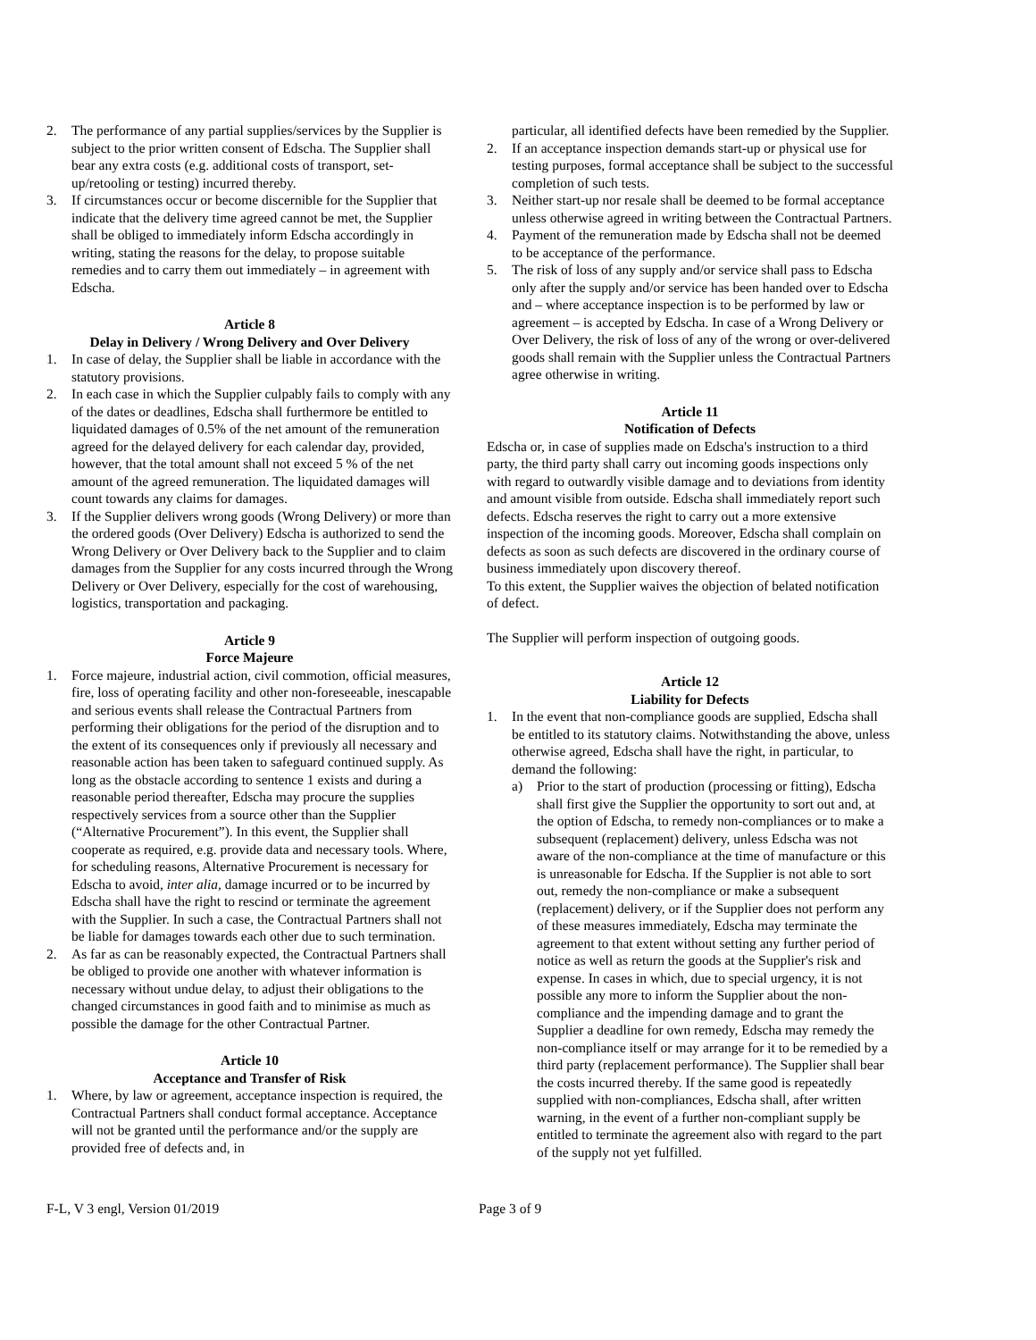2. The performance of any partial supplies/services by the Supplier is subject to the prior written consent of Edscha. The Supplier shall bear any extra costs (e.g. additional costs of transport, set-up/retooling or testing) incurred thereby.
3. If circumstances occur or become discernible for the Supplier that indicate that the delivery time agreed cannot be met, the Supplier shall be obliged to immediately inform Edscha accordingly in writing, stating the reasons for the delay, to propose suitable remedies and to carry them out immediately – in agreement with Edscha.
Article 8
Delay in Delivery / Wrong Delivery and Over Delivery
1. In case of delay, the Supplier shall be liable in accordance with the statutory provisions.
2. In each case in which the Supplier culpably fails to comply with any of the dates or deadlines, Edscha shall furthermore be entitled to liquidated damages of 0.5% of the net amount of the remuneration agreed for the delayed delivery for each calendar day, provided, however, that the total amount shall not exceed 5 % of the net amount of the agreed remuneration. The liquidated damages will count towards any claims for damages.
3. If the Supplier delivers wrong goods (Wrong Delivery) or more than the ordered goods (Over Delivery) Edscha is authorized to send the Wrong Delivery or Over Delivery back to the Supplier and to claim damages from the Supplier for any costs incurred through the Wrong Delivery or Over Delivery, especially for the cost of warehousing, logistics, transportation and packaging.
Article 9
Force Majeure
1. Force majeure, industrial action, civil commotion, official measures, fire, loss of operating facility and other non-foreseeable, inescapable and serious events shall release the Contractual Partners from performing their obligations for the period of the disruption and to the extent of its consequences only if previously all necessary and reasonable action has been taken to safeguard continued supply. As long as the obstacle according to sentence 1 exists and during a reasonable period thereafter, Edscha may procure the supplies respectively services from a source other than the Supplier (“Alternative Procurement”). In this event, the Supplier shall cooperate as required, e.g. provide data and necessary tools. Where, for scheduling reasons, Alternative Procurement is necessary for Edscha to avoid, inter alia, damage incurred or to be incurred by Edscha shall have the right to rescind or terminate the agreement with the Supplier. In such a case, the Contractual Partners shall not be liable for damages towards each other due to such termination.
2. As far as can be reasonably expected, the Contractual Partners shall be obliged to provide one another with whatever information is necessary without undue delay, to adjust their obligations to the changed circumstances in good faith and to minimise as much as possible the damage for the other Contractual Partner.
Article 10
Acceptance and Transfer of Risk
1. Where, by law or agreement, acceptance inspection is required, the Contractual Partners shall conduct formal acceptance. Acceptance will not be granted until the performance and/or the supply are provided free of defects and, in
particular, all identified defects have been remedied by the Supplier.
2. If an acceptance inspection demands start-up or physical use for testing purposes, formal acceptance shall be subject to the successful completion of such tests.
3. Neither start-up nor resale shall be deemed to be formal acceptance unless otherwise agreed in writing between the Contractual Partners.
4. Payment of the remuneration made by Edscha shall not be deemed to be acceptance of the performance.
5. The risk of loss of any supply and/or service shall pass to Edscha only after the supply and/or service has been handed over to Edscha and – where acceptance inspection is to be performed by law or agreement – is accepted by Edscha. In case of a Wrong Delivery or Over Delivery, the risk of loss of any of the wrong or over-delivered goods shall remain with the Supplier unless the Contractual Partners agree otherwise in writing.
Article 11
Notification of Defects
Edscha or, in case of supplies made on Edscha's instruction to a third party, the third party shall carry out incoming goods inspections only with regard to outwardly visible damage and to deviations from identity and amount visible from outside. Edscha shall immediately report such defects. Edscha reserves the right to carry out a more extensive inspection of the incoming goods. Moreover, Edscha shall complain on defects as soon as such defects are discovered in the ordinary course of business immediately upon discovery thereof.
To this extent, the Supplier waives the objection of belated notification of defect.
The Supplier will perform inspection of outgoing goods.
Article 12
Liability for Defects
1. In the event that non-compliance goods are supplied, Edscha shall be entitled to its statutory claims. Notwithstanding the above, unless otherwise agreed, Edscha shall have the right, in particular, to demand the following:
a) Prior to the start of production (processing or fitting), Edscha shall first give the Supplier the opportunity to sort out and, at the option of Edscha, to remedy non-compliances or to make a subsequent (replacement) delivery, unless Edscha was not aware of the non-compliance at the time of manufacture or this is unreasonable for Edscha. If the Supplier is not able to sort out, remedy the non-compliance or make a subsequent (replacement) delivery, or if the Supplier does not perform any of these measures immediately, Edscha may terminate the agreement to that extent without setting any further period of notice as well as return the goods at the Supplier's risk and expense. In cases in which, due to special urgency, it is not possible any more to inform the Supplier about the non-compliance and the impending damage and to grant the Supplier a deadline for own remedy, Edscha may remedy the non-compliance itself or may arrange for it to be remedied by a third party (replacement performance). The Supplier shall bear the costs incurred thereby. If the same good is repeatedly supplied with non-compliances, Edscha shall, after written warning, in the event of a further non-compliant supply be entitled to terminate the agreement also with regard to the part of the supply not yet fulfilled.
F-L, V 3 engl, Version 01/2019 Page 3 of 9